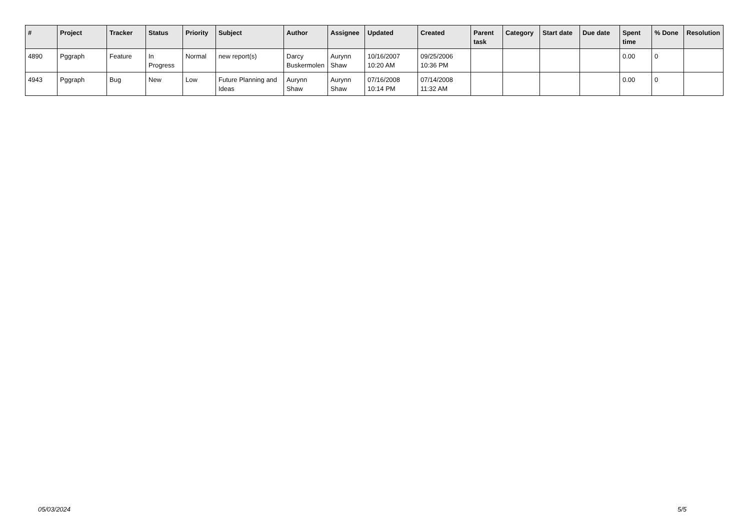| # | Project | Tracker | Status | Priority | Subject | Author | Assignee | Updated | Created | Parent task | Category | Start date | Due date | Spent time | % Done | Resolution |
| --- | --- | --- | --- | --- | --- | --- | --- | --- | --- | --- | --- | --- | --- | --- | --- | --- |
| 4890 | Pggraph | Feature | In Progress | Normal | new report(s) | Darcy Buskermolen | Aurynn Shaw | 10/16/2007 10:20 AM | 09/25/2006 10:36 PM | | | | | 0.00 | 0 | |
| 4943 | Pggraph | Bug | New | Low | Future Planning and Ideas | Aurynn Shaw | Aurynn Shaw | 07/16/2008 10:14 PM | 07/14/2008 11:32 AM | | | | | 0.00 | 0 | |
05/03/2024 5/5